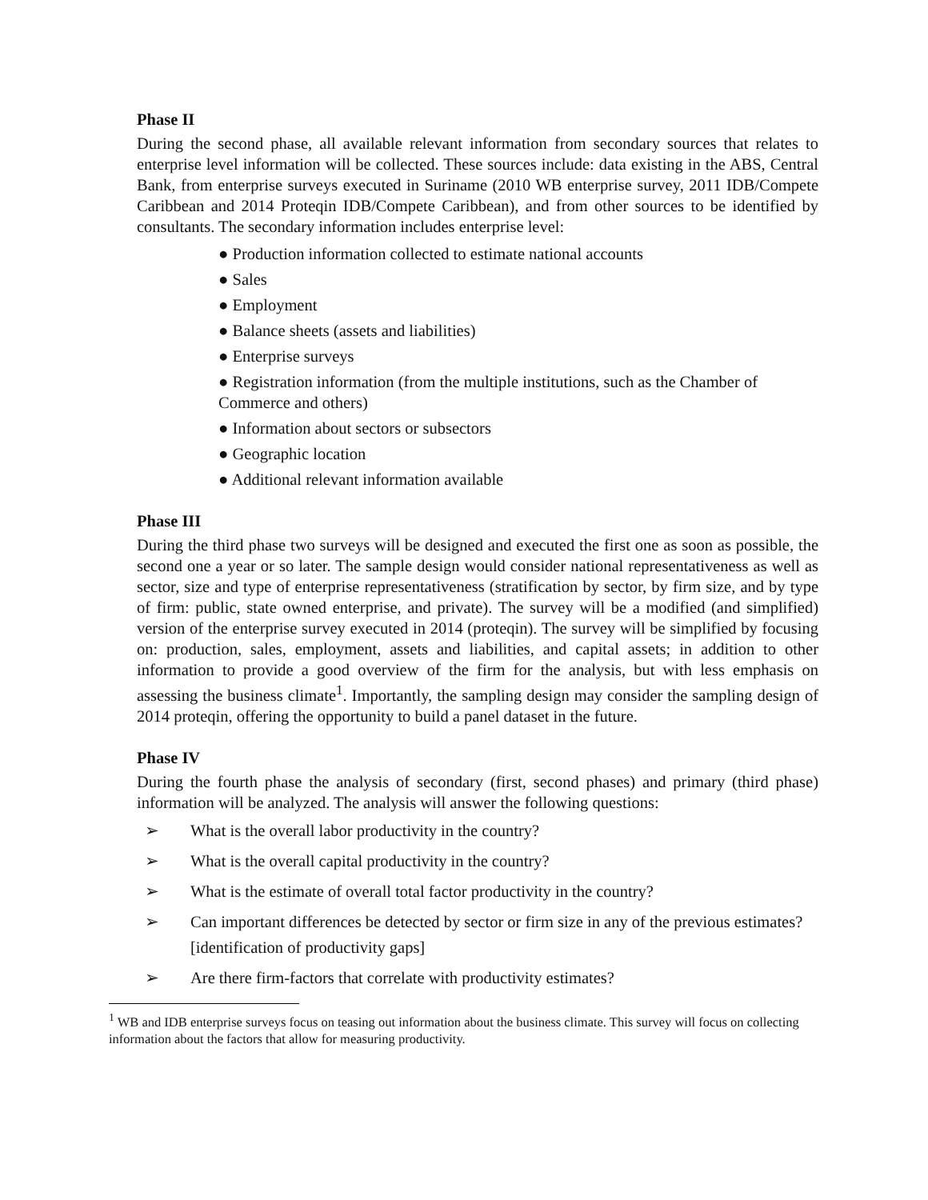Phase II
During the second phase, all available relevant information from secondary sources that relates to enterprise level information will be collected. These sources include: data existing in the ABS, Central Bank, from enterprise surveys executed in Suriname (2010 WB enterprise survey, 2011 IDB/Compete Caribbean and 2014 Proteqin IDB/Compete Caribbean), and from other sources to be identified by consultants. The secondary information includes enterprise level:
● Production information collected to estimate national accounts
● Sales
● Employment
● Balance sheets (assets and liabilities)
● Enterprise surveys
● Registration information (from the multiple institutions, such as the Chamber of Commerce and others)
● Information about sectors or subsectors
● Geographic location
● Additional relevant information available
Phase III
During the third phase two surveys will be designed and executed the first one as soon as possible, the second one a year or so later. The sample design would consider national representativeness as well as sector, size and type of enterprise representativeness (stratification by sector, by firm size, and by type of firm: public, state owned enterprise, and private). The survey will be a modified (and simplified) version of the enterprise survey executed in 2014 (proteqin). The survey will be simplified by focusing on: production, sales, employment, assets and liabilities, and capital assets; in addition to other information to provide a good overview of the firm for the analysis, but with less emphasis on assessing the business climate<sup>1</sup>. Importantly, the sampling design may consider the sampling design of 2014 proteqin, offering the opportunity to build a panel dataset in the future.
Phase IV
During the fourth phase the analysis of secondary (first, second phases) and primary (third phase) information will be analyzed. The analysis will answer the following questions:
➢ What is the overall labor productivity in the country?
➢ What is the overall capital productivity in the country?
➢ What is the estimate of overall total factor productivity in the country?
➢ Can important differences be detected by sector or firm size in any of the previous estimates? [identification of productivity gaps]
➢ Are there firm-factors that correlate with productivity estimates?
<sup>1</sup> WB and IDB enterprise surveys focus on teasing out information about the business climate. This survey will focus on collecting information about the factors that allow for measuring productivity.